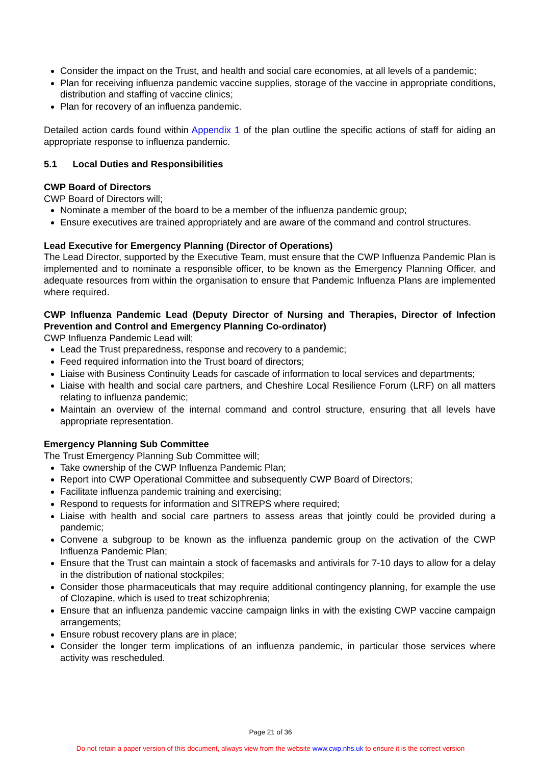Consider the impact on the Trust, and health and social care economies, at all levels of a pandemic;
Plan for receiving influenza pandemic vaccine supplies, storage of the vaccine in appropriate conditions, distribution and staffing of vaccine clinics;
Plan for recovery of an influenza pandemic.
Detailed action cards found within Appendix 1 of the plan outline the specific actions of staff for aiding an appropriate response to influenza pandemic.
5.1 Local Duties and Responsibilities
CWP Board of Directors
CWP Board of Directors will;
Nominate a member of the board to be a member of the influenza pandemic group;
Ensure executives are trained appropriately and are aware of the command and control structures.
Lead Executive for Emergency Planning (Director of Operations)
The Lead Director, supported by the Executive Team, must ensure that the CWP Influenza Pandemic Plan is implemented and to nominate a responsible officer, to be known as the Emergency Planning Officer, and adequate resources from within the organisation to ensure that Pandemic Influenza Plans are implemented where required.
CWP Influenza Pandemic Lead (Deputy Director of Nursing and Therapies, Director of Infection Prevention and Control and Emergency Planning Co-ordinator)
CWP Influenza Pandemic Lead will;
Lead the Trust preparedness, response and recovery to a pandemic;
Feed required information into the Trust board of directors;
Liaise with Business Continuity Leads for cascade of information to local services and departments;
Liaise with health and social care partners, and Cheshire Local Resilience Forum (LRF) on all matters relating to influenza pandemic;
Maintain an overview of the internal command and control structure, ensuring that all levels have appropriate representation.
Emergency Planning Sub Committee
The Trust Emergency Planning Sub Committee will;
Take ownership of the CWP Influenza Pandemic Plan;
Report into CWP Operational Committee and subsequently CWP Board of Directors;
Facilitate influenza pandemic training and exercising;
Respond to requests for information and SITREPS where required;
Liaise with health and social care partners to assess areas that jointly could be provided during a pandemic;
Convene a subgroup to be known as the influenza pandemic group on the activation of the CWP Influenza Pandemic Plan;
Ensure that the Trust can maintain a stock of facemasks and antivirals for 7-10 days to allow for a delay in the distribution of national stockpiles;
Consider those pharmaceuticals that may require additional contingency planning, for example the use of Clozapine, which is used to treat schizophrenia;
Ensure that an influenza pandemic vaccine campaign links in with the existing CWP vaccine campaign arrangements;
Ensure robust recovery plans are in place;
Consider the longer term implications of an influenza pandemic, in particular those services where activity was rescheduled.
Page 21 of 36
Do not retain a paper version of this document, always view from the website www.cwp.nhs.uk to ensure it is the correct version